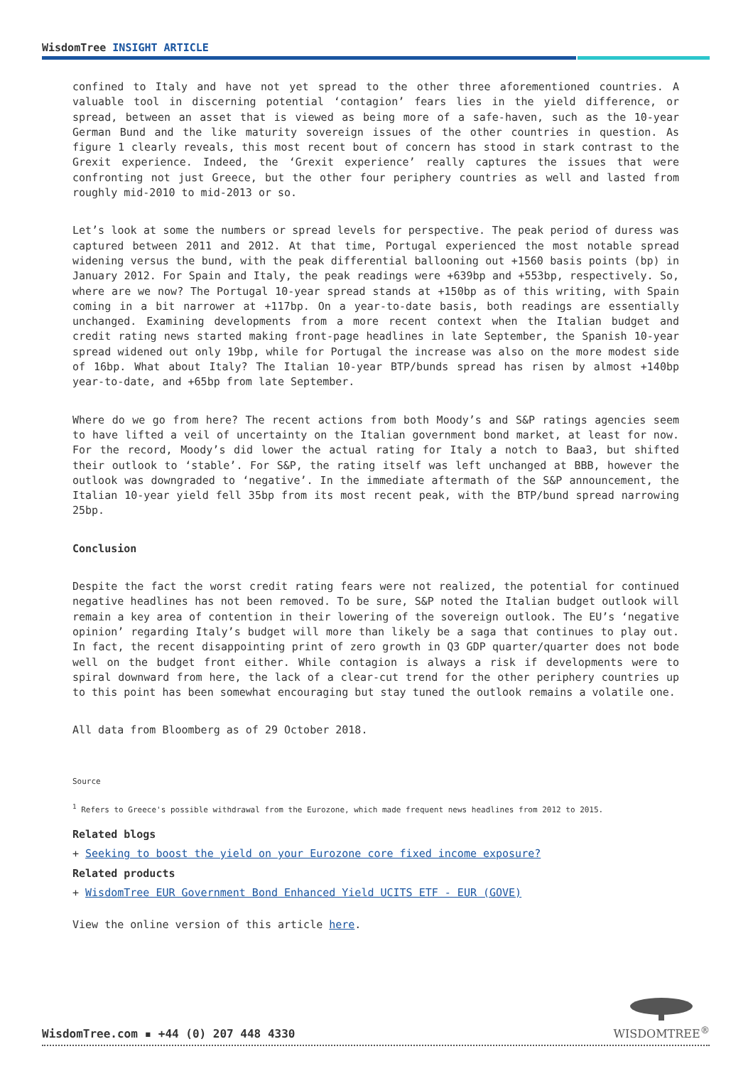WisdomTree INSIGHT ARTICLE
confined to Italy and have not yet spread to the other three aforementioned countries. A valuable tool in discerning potential ‘contagion’ fears lies in the yield difference, or spread, between an asset that is viewed as being more of a safe-haven, such as the 10-year German Bund and the like maturity sovereign issues of the other countries in question. As figure 1 clearly reveals, this most recent bout of concern has stood in stark contrast to the Grexit experience. Indeed, the ‘Grexit experience’ really captures the issues that were confronting not just Greece, but the other four periphery countries as well and lasted from roughly mid-2010 to mid-2013 or so.
Let’s look at some the numbers or spread levels for perspective. The peak period of duress was captured between 2011 and 2012. At that time, Portugal experienced the most notable spread widening versus the bund, with the peak differential ballooning out +1560 basis points (bp) in January 2012. For Spain and Italy, the peak readings were +639bp and +553bp, respectively. So, where are we now? The Portugal 10-year spread stands at +150bp as of this writing, with Spain coming in a bit narrower at +117bp. On a year-to-date basis, both readings are essentially unchanged. Examining developments from a more recent context when the Italian budget and credit rating news started making front-page headlines in late September, the Spanish 10-year spread widened out only 19bp, while for Portugal the increase was also on the more modest side of 16bp. What about Italy? The Italian 10-year BTP/bunds spread has risen by almost +140bp year-to-date, and +65bp from late September.
Where do we go from here? The recent actions from both Moody’s and S&P ratings agencies seem to have lifted a veil of uncertainty on the Italian government bond market, at least for now. For the record, Moody’s did lower the actual rating for Italy a notch to Baa3, but shifted their outlook to ‘stable’. For S&P, the rating itself was left unchanged at BBB, however the outlook was downgraded to ‘negative’. In the immediate aftermath of the S&P announcement, the Italian 10-year yield fell 35bp from its most recent peak, with the BTP/bund spread narrowing 25bp.
Conclusion
Despite the fact the worst credit rating fears were not realized, the potential for continued negative headlines has not been removed. To be sure, S&P noted the Italian budget outlook will remain a key area of contention in their lowering of the sovereign outlook. The EU’s ‘negative opinion’ regarding Italy’s budget will more than likely be a saga that continues to play out. In fact, the recent disappointing print of zero growth in Q3 GDP quarter/quarter does not bode well on the budget front either. While contagion is always a risk if developments were to spiral downward from here, the lack of a clear-cut trend for the other periphery countries up to this point has been somewhat encouraging but stay tuned the outlook remains a volatile one.
All data from Bloomberg as of 29 October 2018.
Source
<sup>1</sup> Refers to Greece's possible withdrawal from the Eurozone, which made frequent news headlines from 2012 to 2015.
Related blogs
+ Seeking to boost the yield on your Eurozone core fixed income exposure?
Related products
+ WisdomTree EUR Government Bond Enhanced Yield UCITS ETF - EUR (GOVE)
View the online version of this article here.
WisdomTree.com ▪ +44 (0) 207 448 4330
WISDOMTREE<sup>®</sup>